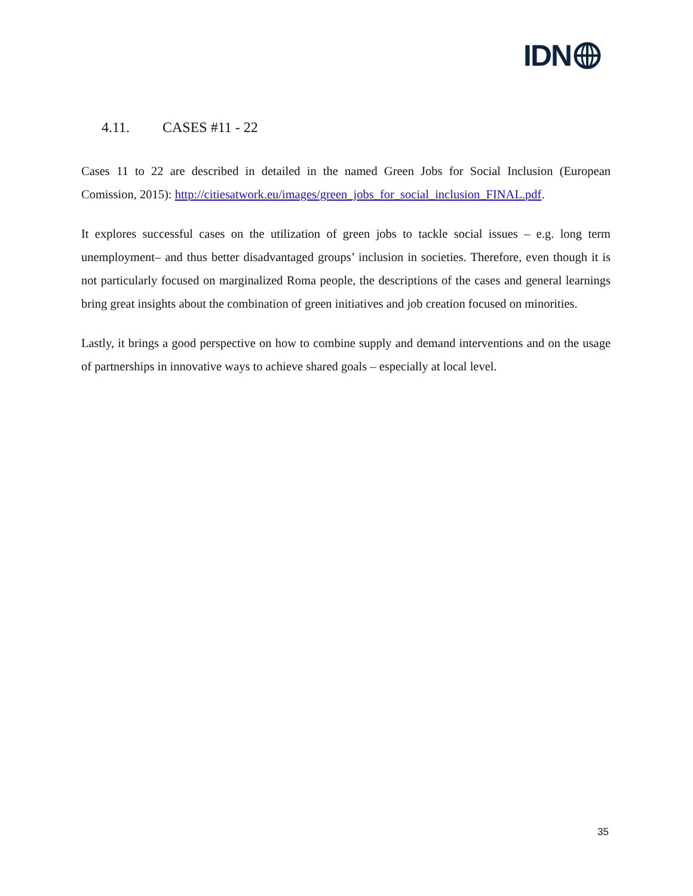IDN
4.11. CASES #11 - 22
Cases 11 to 22 are described in detailed in the named Green Jobs for Social Inclusion (European Comission, 2015): http://citiesatwork.eu/images/green_jobs_for_social_inclusion_FINAL.pdf.
It explores successful cases on the utilization of green jobs to tackle social issues – e.g. long term unemployment– and thus better disadvantaged groups’ inclusion in societies. Therefore, even though it is not particularly focused on marginalized Roma people, the descriptions of the cases and general learnings bring great insights about the combination of green initiatives and job creation focused on minorities.
Lastly, it brings a good perspective on how to combine supply and demand interventions and on the usage of partnerships in innovative ways to achieve shared goals – especially at local level.
35